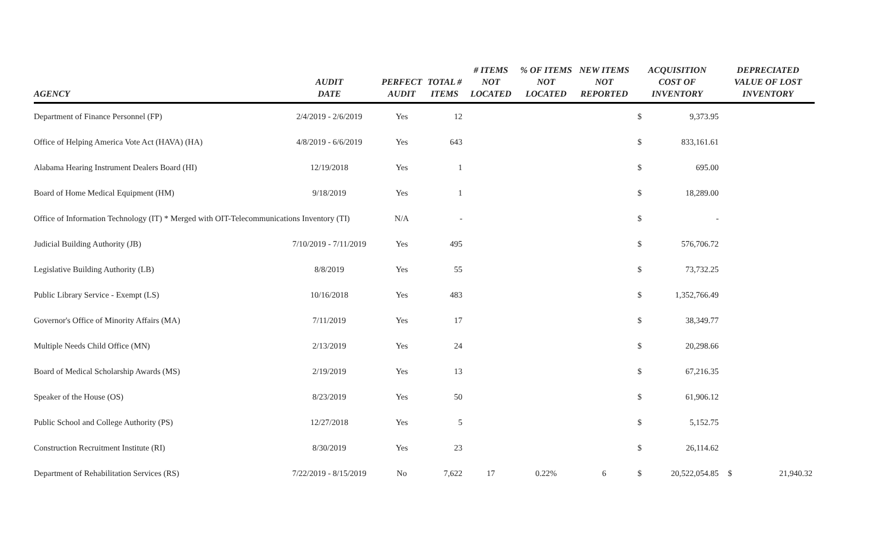| AGENCY | AUDIT DATE | PERFECT AUDIT | TOTAL # ITEMS | # ITEMS NOT LOCATED | % OF ITEMS NOT LOCATED | NEW ITEMS NOT REPORTED | ACQUISITION COST OF INVENTORY | | DEPRECIATED VALUE OF LOST INVENTORY | |
| --- | --- | --- | --- | --- | --- | --- | --- | --- | --- | --- |
| Department of Finance Personnel (FP) | 2/4/2019 - 2/6/2019 | Yes | 12 | | | | $ | 9,373.95 | | |
| Office of Helping America Vote Act (HAVA) (HA) | 4/8/2019 - 6/6/2019 | Yes | 643 | | | | $ | 833,161.61 | | |
| Alabama Hearing Instrument Dealers Board (HI) | 12/19/2018 | Yes | 1 | | | | $ | 695.00 | | |
| Board of Home Medical Equipment (HM) | 9/18/2019 | Yes | 1 | | | | $ | 18,289.00 | | |
| Office of Information Technology (IT) * Merged with OIT-Telecommunications Inventory (TI) | | N/A | - | | | | $ | - | | |
| Judicial Building Authority (JB) | 7/10/2019 - 7/11/2019 | Yes | 495 | | | | $ | 576,706.72 | | |
| Legislative Building Authority (LB) | 8/8/2019 | Yes | 55 | | | | $ | 73,732.25 | | |
| Public Library Service - Exempt (LS) | 10/16/2018 | Yes | 483 | | | | $ | 1,352,766.49 | | |
| Governor's Office of Minority Affairs (MA) | 7/11/2019 | Yes | 17 | | | | $ | 38,349.77 | | |
| Multiple Needs Child Office (MN) | 2/13/2019 | Yes | 24 | | | | $ | 20,298.66 | | |
| Board of Medical Scholarship Awards (MS) | 2/19/2019 | Yes | 13 | | | | $ | 67,216.35 | | |
| Speaker of the House (OS) | 8/23/2019 | Yes | 50 | | | | $ | 61,906.12 | | |
| Public School and College Authority (PS) | 12/27/2018 | Yes | 5 | | | | $ | 5,152.75 | | |
| Construction Recruitment Institute (RI) | 8/30/2019 | Yes | 23 | | | | $ | 26,114.62 | | |
| Department of Rehabilitation Services (RS) | 7/22/2019 - 8/15/2019 | No | 7,622 | 17 | 0.22% | 6 | $ | 20,522,054.85 | $ | 21,940.32 |